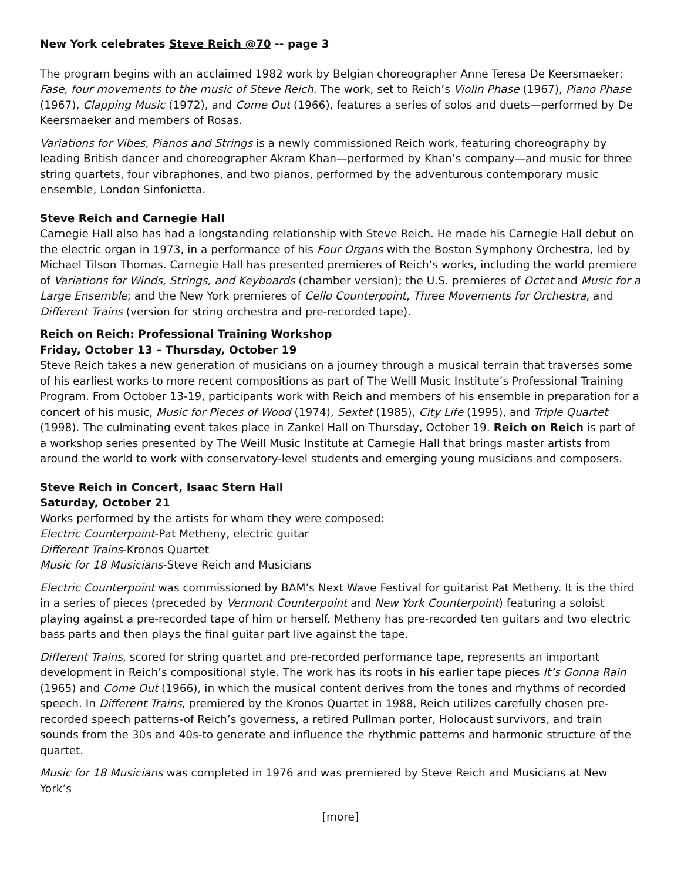New York celebrates Steve Reich @70 -- page 3
The program begins with an acclaimed 1982 work by Belgian choreographer Anne Teresa De Keersmaeker: Fase, four movements to the music of Steve Reich. The work, set to Reich’s Violin Phase (1967), Piano Phase (1967), Clapping Music (1972), and Come Out (1966), features a series of solos and duets—performed by De Keersmaeker and members of Rosas.
Variations for Vibes, Pianos and Strings is a newly commissioned Reich work, featuring choreography by leading British dancer and choreographer Akram Khan—performed by Khan’s company—and music for three string quartets, four vibraphones, and two pianos, performed by the adventurous contemporary music ensemble, London Sinfonietta.
Steve Reich and Carnegie Hall
Carnegie Hall also has had a longstanding relationship with Steve Reich. He made his Carnegie Hall debut on the electric organ in 1973, in a performance of his Four Organs with the Boston Symphony Orchestra, led by Michael Tilson Thomas. Carnegie Hall has presented premieres of Reich’s works, including the world premiere of Variations for Winds, Strings, and Keyboards (chamber version); the U.S. premieres of Octet and Music for a Large Ensemble; and the New York premieres of Cello Counterpoint, Three Movements for Orchestra, and Different Trains (version for string orchestra and pre-recorded tape).
Reich on Reich: Professional Training Workshop
Friday, October 13 – Thursday, October 19
Steve Reich takes a new generation of musicians on a journey through a musical terrain that traverses some of his earliest works to more recent compositions as part of The Weill Music Institute’s Professional Training Program. From October 13-19, participants work with Reich and members of his ensemble in preparation for a concert of his music, Music for Pieces of Wood (1974), Sextet (1985), City Life (1995), and Triple Quartet (1998). The culminating event takes place in Zankel Hall on Thursday, October 19. Reich on Reich is part of a workshop series presented by The Weill Music Institute at Carnegie Hall that brings master artists from around the world to work with conservatory-level students and emerging young musicians and composers.
Steve Reich in Concert, Isaac Stern Hall
Saturday, October 21
Works performed by the artists for whom they were composed:
Electric Counterpoint-Pat Metheny, electric guitar
Different Trains-Kronos Quartet
Music for 18 Musicians-Steve Reich and Musicians
Electric Counterpoint was commissioned by BAM’s Next Wave Festival for guitarist Pat Metheny. It is the third in a series of pieces (preceded by Vermont Counterpoint and New York Counterpoint) featuring a soloist playing against a pre-recorded tape of him or herself. Metheny has pre-recorded ten guitars and two electric bass parts and then plays the final guitar part live against the tape.
Different Trains, scored for string quartet and pre-recorded performance tape, represents an important development in Reich’s compositional style. The work has its roots in his earlier tape pieces It’s Gonna Rain (1965) and Come Out (1966), in which the musical content derives from the tones and rhythms of recorded speech. In Different Trains, premiered by the Kronos Quartet in 1988, Reich utilizes carefully chosen pre-recorded speech patterns-of Reich’s governess, a retired Pullman porter, Holocaust survivors, and train sounds from the 30s and 40s-to generate and influence the rhythmic patterns and harmonic structure of the quartet.
Music for 18 Musicians was completed in 1976 and was premiered by Steve Reich and Musicians at New York’s
[more]